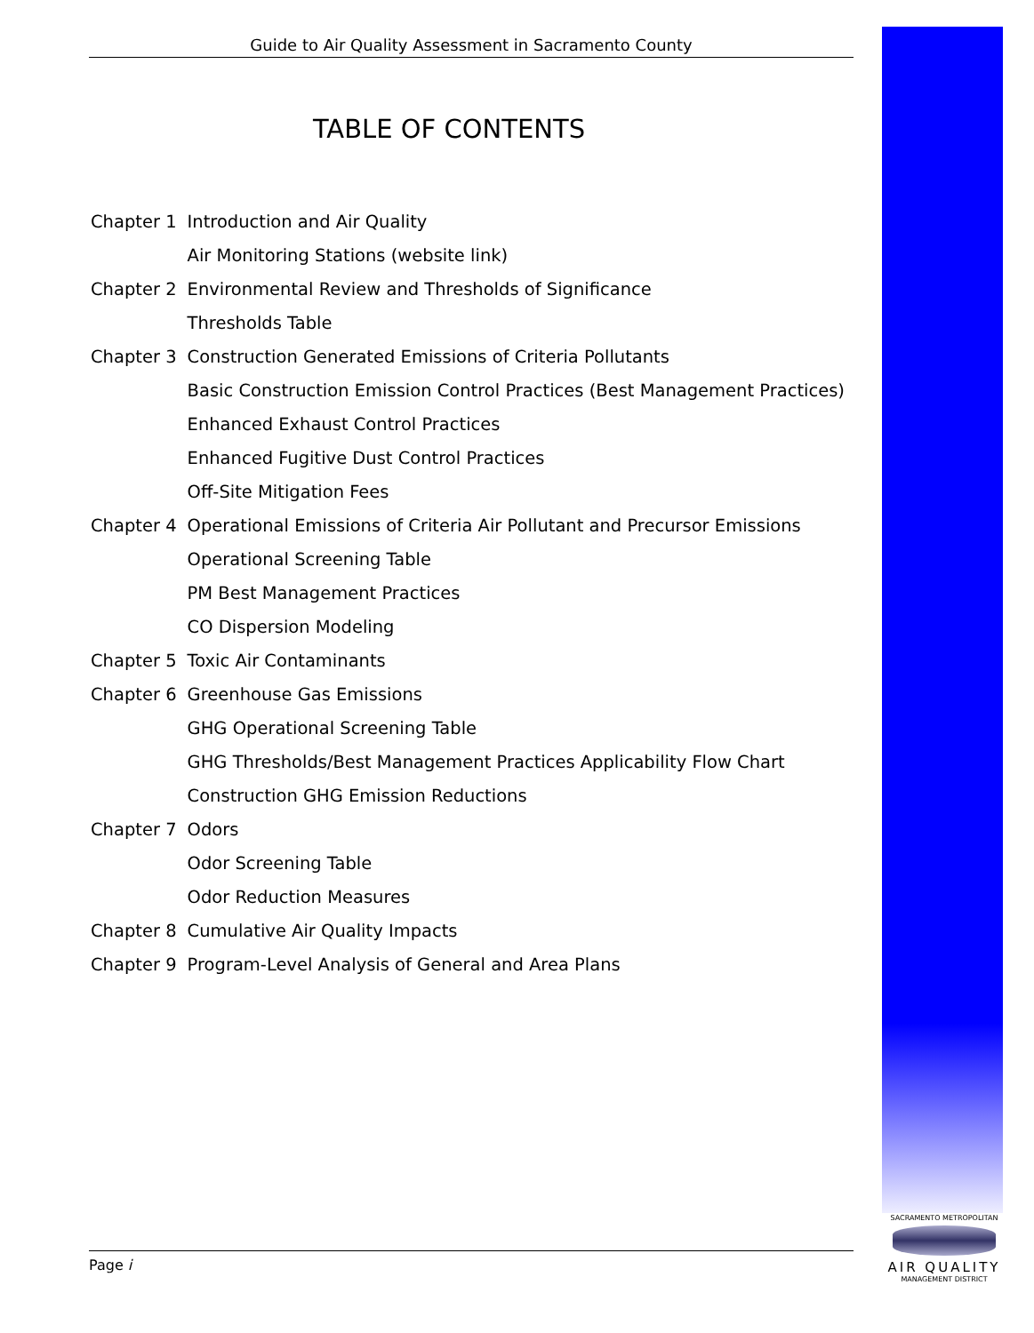Guide to Air Quality Assessment in Sacramento County
TABLE OF CONTENTS
| Chapter 1 | Introduction and Air Quality |
| | Air Monitoring Stations (website link) |
| Chapter 2 | Environmental Review and Thresholds of Significance |
| | Thresholds Table |
| Chapter 3 | Construction Generated Emissions of Criteria Pollutants |
| | Basic Construction Emission Control Practices (Best Management Practices) |
| | Enhanced Exhaust Control Practices |
| | Enhanced Fugitive Dust Control Practices |
| | Off-Site Mitigation Fees |
| Chapter 4 | Operational Emissions of Criteria Air Pollutant and Precursor Emissions |
| | Operational Screening Table |
| | PM Best Management Practices |
| | CO Dispersion Modeling |
| Chapter 5 | Toxic Air Contaminants |
| Chapter 6 | Greenhouse Gas Emissions |
| | GHG Operational Screening Table |
| | GHG Thresholds/Best Management Practices Applicability Flow Chart |
| | Construction GHG Emission Reductions |
| Chapter 7 | Odors |
| | Odor Screening Table |
| | Odor Reduction Measures |
| Chapter 8 | Cumulative Air Quality Impacts |
| Chapter 9 | Program-Level Analysis of General and Area Plans |
Page i
SACRAMENTO METROPOLITAN
AIR QUALITY
MANAGEMENT DISTRICT